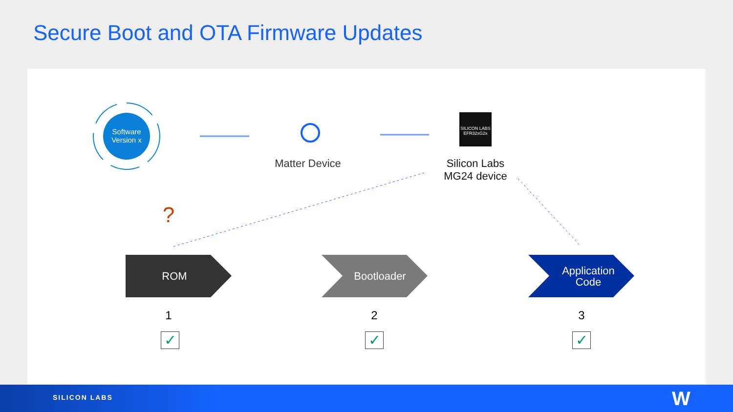Secure Boot and OTA Firmware Updates
Software Version x
SILICON LABS EFR32xG2x
Matter Device
Silicon Labs
MG24 device
?
ROM Bootloader
Application
Code
1 2 3
✓ ✓ ✓
SILICON LABS W